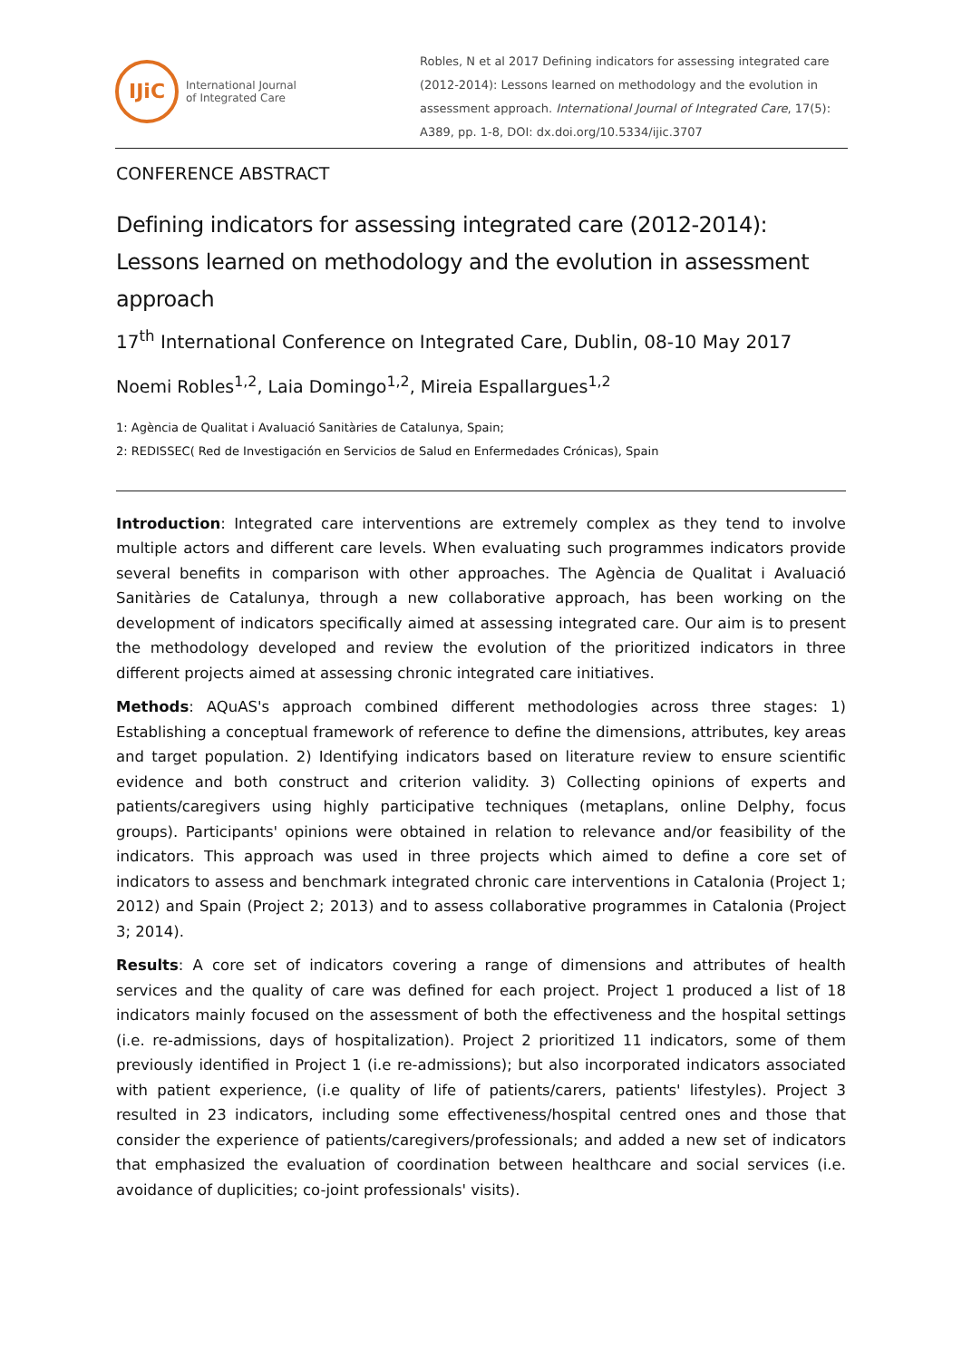IJiC
International Journal
of Integrated Care
Robles, N et al 2017 Defining indicators for assessing integrated care (2012-2014): Lessons learned on methodology and the evolution in assessment approach. International Journal of Integrated Care, 17(5): A389, pp. 1-8, DOI: dx.doi.org/10.5334/ijic.3707
CONFERENCE ABSTRACT
Defining indicators for assessing integrated care (2012-2014): Lessons learned on methodology and the evolution in assessment approach
17<sup>th</sup> International Conference on Integrated Care, Dublin, 08-10 May 2017
Noemi Robles<sup>1,2</sup>, Laia Domingo<sup>1,2</sup>, Mireia Espallargues<sup>1,2</sup>
1: Agència de Qualitat i Avaluació Sanitàries de Catalunya, Spain;
2: REDISSEC( Red de Investigación en Servicios de Salud en Enfermedades Crónicas), Spain
Introduction: Integrated care interventions are extremely complex as they tend to involve multiple actors and different care levels. When evaluating such programmes indicators provide several benefits in comparison with other approaches. The Agència de Qualitat i Avaluació Sanitàries de Catalunya, through a new collaborative approach, has been working on the development of indicators specifically aimed at assessing integrated care. Our aim is to present the methodology developed and review the evolution of the prioritized indicators in three different projects aimed at assessing chronic integrated care initiatives.
Methods: AQuAS's approach combined different methodologies across three stages: 1) Establishing a conceptual framework of reference to define the dimensions, attributes, key areas and target population. 2) Identifying indicators based on literature review to ensure scientific evidence and both construct and criterion validity. 3) Collecting opinions of experts and patients/caregivers using highly participative techniques (metaplans, online Delphy, focus groups). Participants' opinions were obtained in relation to relevance and/or feasibility of the indicators. This approach was used in three projects which aimed to define a core set of indicators to assess and benchmark integrated chronic care interventions in Catalonia (Project 1; 2012) and Spain (Project 2; 2013) and to assess collaborative programmes in Catalonia (Project 3; 2014).
Results: A core set of indicators covering a range of dimensions and attributes of health services and the quality of care was defined for each project. Project 1 produced a list of 18 indicators mainly focused on the assessment of both the effectiveness and the hospital settings (i.e. re-admissions, days of hospitalization). Project 2 prioritized 11 indicators, some of them previously identified in Project 1 (i.e re-admissions); but also incorporated indicators associated with patient experience, (i.e quality of life of patients/carers, patients' lifestyles). Project 3 resulted in 23 indicators, including some effectiveness/hospital centred ones and those that consider the experience of patients/caregivers/professionals; and added a new set of indicators that emphasized the evaluation of coordination between healthcare and social services (i.e. avoidance of duplicities; co-joint professionals' visits).